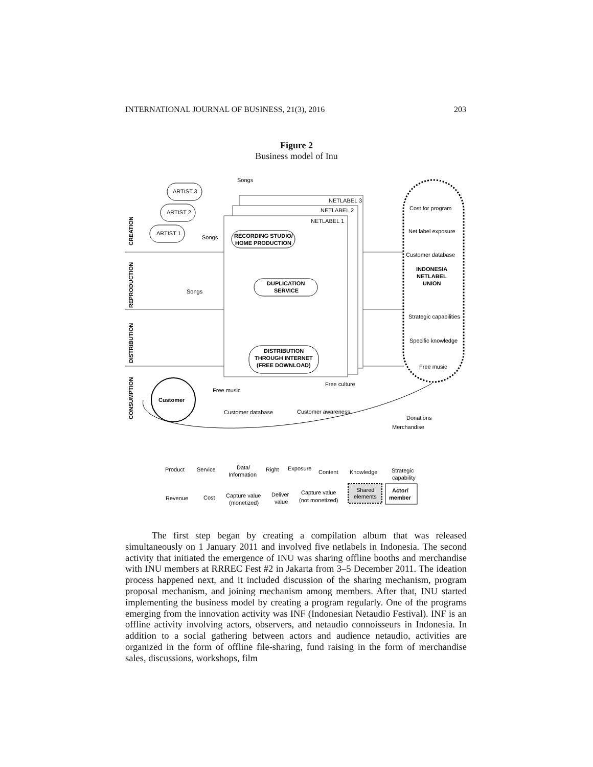INTERNATIONAL JOURNAL OF BUSINESS, 21(3), 2016 203
Figure 2
Business model of Inu
CREATION
REPRODUCTION
DISTRIBUTION
CONSUMPTION
NETLABEL 3
NETLABEL 2
NETLABEL 1
ARTIST 3
ARTIST 2
ARTIST 1
Songs
Songs
Songs
RECORDING STUDIO/
HOME PRODUCTION
DUPLICATION
SERVICE
DISTRIBUTION
THROUGH INTERNET
(FREE DOWNLOAD)
Cost for program
Net label exposure
Customer database
INDONESIA
NETLABEL
UNION
Strategic capabilities
Specific knowledge
Free music
Customer
Free music
Free culture
Customer database
Customer awareness
Donations
Merchandise
Product
Service
Data/
Information
Right
Exposure
Content
Knowledge
Strategic
capability
Revenue
Cost
Capture value
(monetized)
Deliver
value
Capture value
(not monetized)
Shared
elements
Actor/
member
The first step began by creating a compilation album that was released simultaneously on 1 January 2011 and involved five netlabels in Indonesia. The second activity that initiated the emergence of INU was sharing offline booths and merchandise with INU members at RRREC Fest #2 in Jakarta from 3–5 December 2011. The ideation process happened next, and it included discussion of the sharing mechanism, program proposal mechanism, and joining mechanism among members. After that, INU started implementing the business model by creating a program regularly. One of the programs emerging from the innovation activity was INF (Indonesian Netaudio Festival). INF is an offline activity involving actors, observers, and netaudio connoisseurs in Indonesia. In addition to a social gathering between actors and audience netaudio, activities are organized in the form of offline file-sharing, fund raising in the form of merchandise sales, discussions, workshops, film